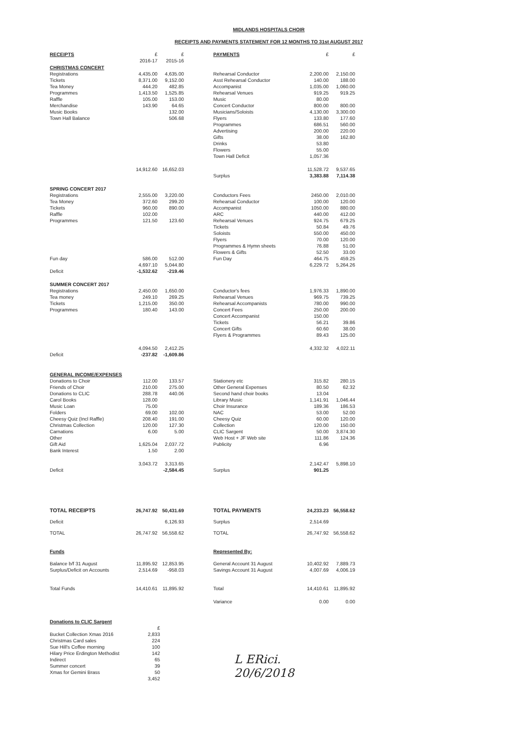MIDLANDS HOSPITALS CHOIR
RECEIPTS AND PAYMENTS STATEMENT FOR 12 MONTHS TO 31st AUGUST 2017
| RECEIPTS | £ | £ | | PAYMENTS | £ | £ |
| | 2016-17 | 2015-16 | | | | |
| CHRISTMAS CONCERT | | | | | | |
| Registrations | 4,435.00 | 4,635.00 | | Rehearsal Conductor | 2,200.00 | 2,150.00 |
| Tickets | 8,371.00 | 9,152.00 | | Asst Rehearsal Conductor | 140.00 | 188.00 |
| Tea Money | 444.20 | 482.85 | | Accompanist | 1,035.00 | 1,060.00 |
| Programmes | 1,413.50 | 1,525.85 | | Rehearsal Venues | 919.25 | 919.25 |
| Raffle | 105.00 | 153.00 | | Music | 80.00 | |
| Merchandise | 143.90 | 64.65 | | Concert Conductor | 800.00 | 800.00 |
| Music Books | | 132.00 | | Musicians/Soloists | 4,130.00 | 3,300.00 |
| Town Hall Balance | | 506.68 | | Flyers | 133.80 | 177.60 |
| | | | | Programmes | 686.51 | 560.00 |
| | | | | Advertising | 200.00 | 220.00 |
| | | | | Gifts | 38.00 | 162.80 |
| | | | | Drinks | 53.80 | |
| | | | | Flowers | 55.00 | |
| | | | | Town Hall Deficit | 1,057.36 | |
| | 14,912.60 | 16,652.03 | | | 11,528.72 | 9,537.65 |
| | | | | Surplus | 3,383.88 | 7,114.38 |
| SPRING CONCERT 2017 | | | | | | |
| Registrations | 2,555.00 | 3,220.00 | | Conductors Fees | 2450.00 | 2,010.00 |
| Tea Money | 372.60 | 299.20 | | Rehearsal Conductor | 100.00 | 120.00 |
| Tickets | 960.00 | 890.00 | | Accompanist | 1050.00 | 880.00 |
| Raffle | 102.00 | | | ARC | 440.00 | 412.00 |
| Programmes | 121.50 | 123.60 | | Rehearsal Venues | 924.75 | 679.25 |
| | | | | Tickets | 50.84 | 49.76 |
| | | | | Soloists | 550.00 | 450.00 |
| | | | | Flyers | 70.00 | 120.00 |
| | | | | Programmes & Hymn sheets | 76.88 | 51.00 |
| | | | | Flowers & Gifts | 52.50 | 33.00 |
| Fun day | 586.00 | 512.00 | | Fun Day | 464.75 | 459.25 |
| | 4,697.10 | 5,044.80 | | | 6,229.72 | 5,264.26 |
| Deficit | -1,532.62 | -219.46 | | | | |
| SUMMER CONCERT 2017 | | | | | | |
| Registrations | 2,450.00 | 1,650.00 | | Conductor's fees | 1,976.33 | 1,890.00 |
| Tea money | 249.10 | 269.25 | | Rehearsal Venues | 969.75 | 739.25 |
| Tickets | 1,215.00 | 350.00 | | Rehearsal Accompanists | 780.00 | 990.00 |
| Programmes | 180.40 | 143.00 | | Concert Fees | 250.00 | 200.00 |
| | | | | Concert Accompanist | 150.00 | |
| | | | | Tickets | 56.21 | 39.86 |
| | | | | Concert Gifts | 60.60 | 38.00 |
| | | | | Flyers & Programmes | 89.43 | 125.00 |
| | 4,094.50 | 2,412.25 | | | 4,332.32 | 4,022.11 |
| Deficit | -237.82 | -1,609.86 | | | | |
| GENERAL INCOME/EXPENSES | | | | | | |
| Donations to Choir | 112.00 | 133.57 | | Stationery etc | 315.82 | 280.15 |
| Friends of Choir | 210.00 | 275.00 | | Other General Expenses | 80.50 | 62.32 |
| Donations to CLIC | 288.78 | 440.06 | | Second hand choir books | 13.04 | |
| Carol Books | 128.00 | | | Library Music | 1,141.91 | 1,046.44 |
| Music Loan | 75.00 | | | Choir Insurance | 189.36 | 186.53 |
| Folders | 69.00 | 102.00 | | NAC | 53.00 | 52.00 |
| Cheesy Quiz (Incl Raffle) | 208.40 | 191.00 | | Cheesy Quiz | 60.00 | 120.00 |
| Christmas Collection | 120.00 | 127.30 | | Collection | 120.00 | 150.00 |
| Carnations | 6.00 | 5.00 | | CLIC Sargent | 50.00 | 3,874.30 |
| Other | | | | Web Host + JF Web site | 111.86 | 124.36 |
| Gift Aid | 1,625.04 | 2,037.72 | | Publicity | 6.96 | |
| Bank Interest | 1.50 | 2.00 | | | | |
| | 3,043.72 | 3,313.65 | | | 2,142.47 | 5,898.10 |
| Deficit | | -2,584.45 | | Surplus | 901.25 | |
| TOTAL RECEIPTS | 26,747.92 | 50,431.69 | | TOTAL PAYMENTS | 24,233.23 | 56,558.62 |
| Deficit | | 6,126.93 | | Surplus | 2,514.69 | |
| TOTAL | 26,747.92 | 56,558.62 | | TOTAL | 26,747.92 | 56,558.62 |
| Funds | | | | Represented By: | | |
| Balance b/f 31 August | 11,895.92 | 12,853.95 | | General Account 31 August | 10,402.92 | 7,889.73 |
| Surplus/Deficit on Accounts | 2,514.69 | -958.03 | | Savings Account 31 August | 4,007.69 | 4,006.19 |
| Total Funds | 14,410.61 | 11,895.92 | | Total | 14,410.61 | 11,895.92 |
| | | | | Variance | 0.00 | 0.00 |
| Donations to CLIC Sargent | |
| | £ |
| Bucket Collection Xmas 2016 | 2,833 |
| Christmas Card sales | 224 |
| Sue Hill's Coffee morning | 100 |
| Hilary Price Erdington Methodist | 142 |
| Indirect | 65 |
| Summer concert | 39 |
| Xmas for Gemini Brass | 50 |
| | 3,452 |
L ERici.
20/6/2018